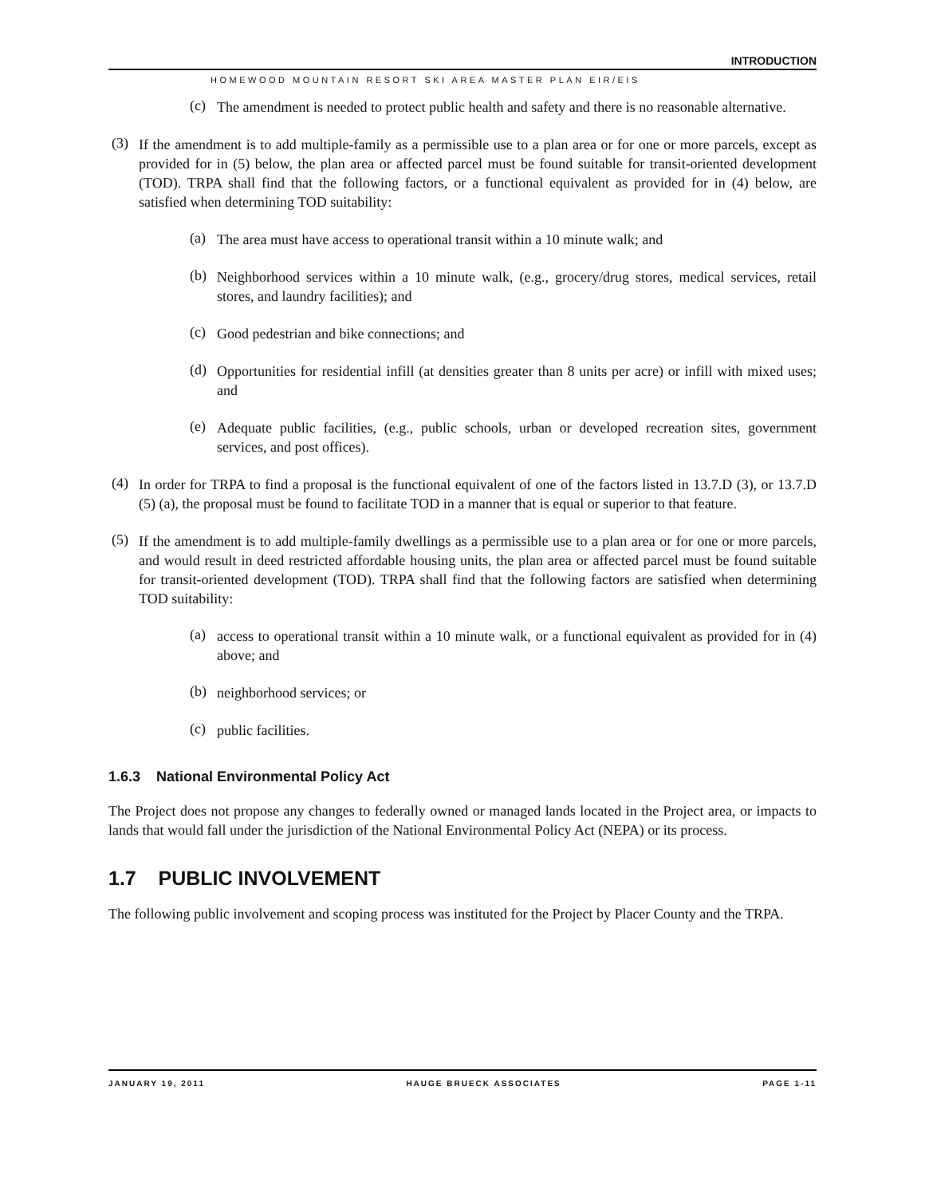INTRODUCTION
HOMEWOOD MOUNTAIN RESORT SKI AREA MASTER PLAN EIR/EIS
(c) The amendment is needed to protect public health and safety and there is no reasonable alternative.
(3) If the amendment is to add multiple-family as a permissible use to a plan area or for one or more parcels, except as provided for in (5) below, the plan area or affected parcel must be found suitable for transit-oriented development (TOD). TRPA shall find that the following factors, or a functional equivalent as provided for in (4) below, are satisfied when determining TOD suitability:
(a) The area must have access to operational transit within a 10 minute walk; and
(b) Neighborhood services within a 10 minute walk, (e.g., grocery/drug stores, medical services, retail stores, and laundry facilities); and
(c) Good pedestrian and bike connections; and
(d) Opportunities for residential infill (at densities greater than 8 units per acre) or infill with mixed uses; and
(e) Adequate public facilities, (e.g., public schools, urban or developed recreation sites, government services, and post offices).
(4) In order for TRPA to find a proposal is the functional equivalent of one of the factors listed in 13.7.D (3), or 13.7.D (5) (a), the proposal must be found to facilitate TOD in a manner that is equal or superior to that feature.
(5) If the amendment is to add multiple-family dwellings as a permissible use to a plan area or for one or more parcels, and would result in deed restricted affordable housing units, the plan area or affected parcel must be found suitable for transit-oriented development (TOD). TRPA shall find that the following factors are satisfied when determining TOD suitability:
(a) access to operational transit within a 10 minute walk, or a functional equivalent as provided for in (4) above; and
(b) neighborhood services; or
(c) public facilities.
1.6.3 National Environmental Policy Act
The Project does not propose any changes to federally owned or managed lands located in the Project area, or impacts to lands that would fall under the jurisdiction of the National Environmental Policy Act (NEPA) or its process.
1.7 PUBLIC INVOLVEMENT
The following public involvement and scoping process was instituted for the Project by Placer County and the TRPA.
JANUARY 19, 2011 HAUGE BRUECK ASSOCIATES PAGE 1-11